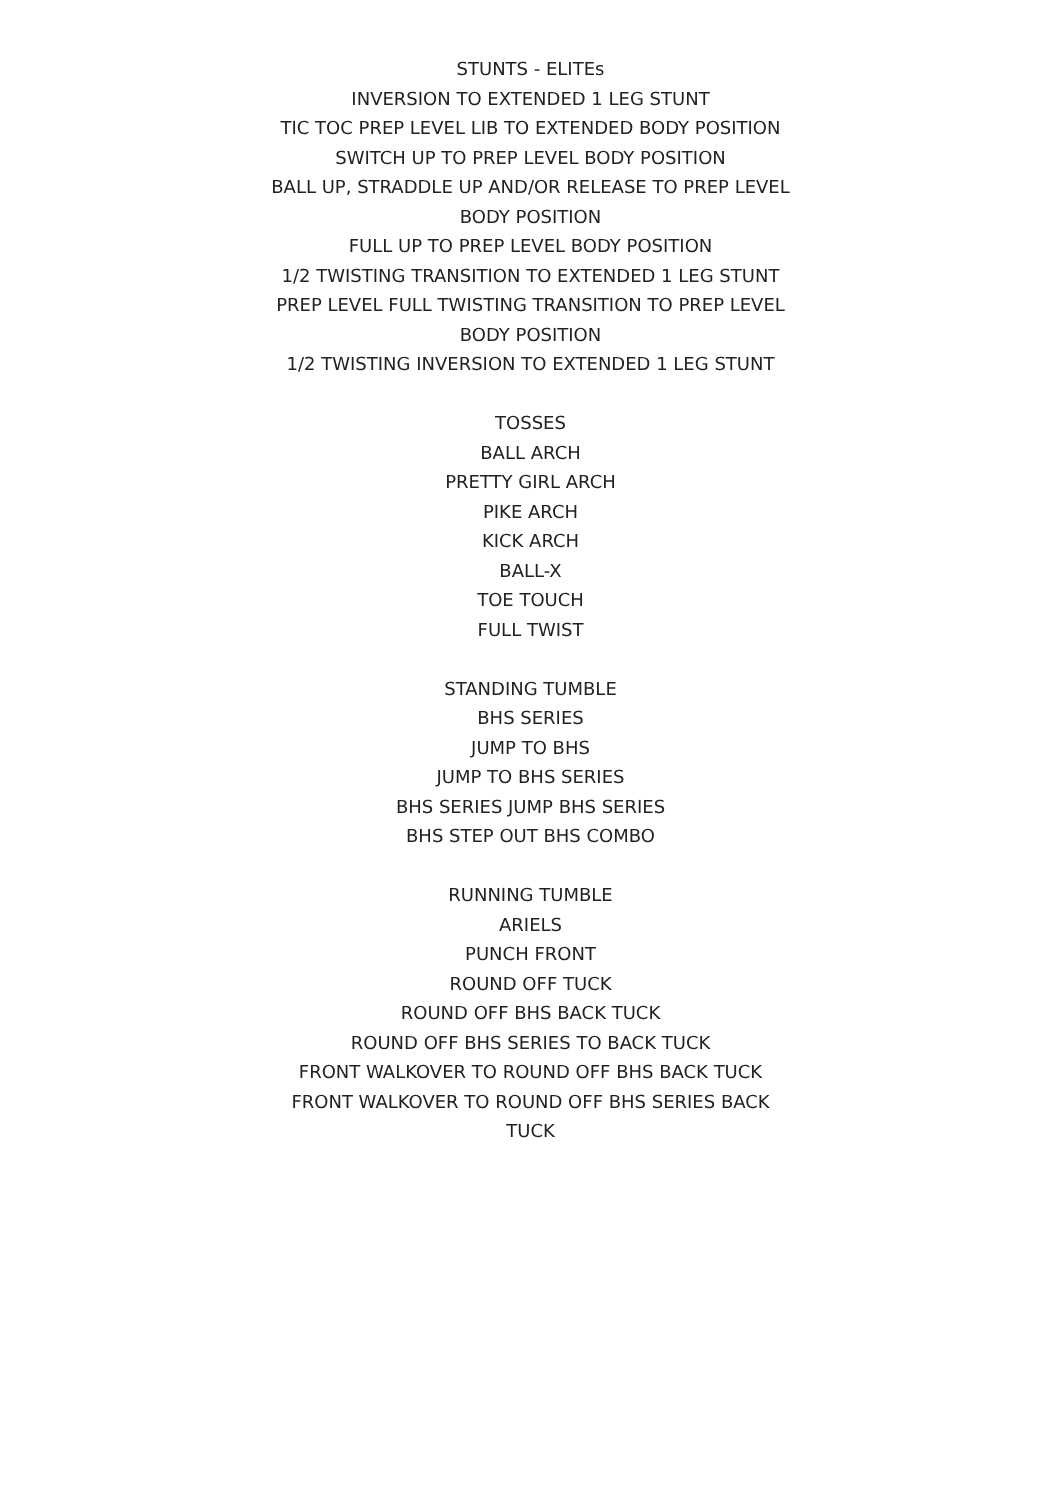STUNTS - ELITEs
INVERSION TO EXTENDED 1 LEG STUNT
TIC TOC PREP LEVEL LIB TO EXTENDED BODY POSITION
SWITCH UP TO PREP LEVEL BODY POSITION
BALL UP, STRADDLE UP AND/OR RELEASE TO PREP LEVEL BODY POSITION
FULL UP TO PREP LEVEL BODY POSITION
1/2 TWISTING TRANSITION TO EXTENDED 1 LEG STUNT
PREP LEVEL FULL TWISTING TRANSITION TO PREP LEVEL BODY POSITION
1/2 TWISTING INVERSION TO EXTENDED 1 LEG STUNT
TOSSES
BALL ARCH
PRETTY GIRL ARCH
PIKE ARCH
KICK ARCH
BALL-X
TOE TOUCH
FULL TWIST
STANDING TUMBLE
BHS SERIES
JUMP TO BHS
JUMP TO BHS SERIES
BHS SERIES JUMP BHS SERIES
BHS STEP OUT BHS COMBO
RUNNING TUMBLE
ARIELS
PUNCH FRONT
ROUND OFF TUCK
ROUND OFF BHS BACK TUCK
ROUND OFF BHS SERIES TO BACK TUCK
FRONT WALKOVER TO ROUND OFF BHS BACK TUCK
FRONT WALKOVER TO ROUND OFF BHS SERIES BACK TUCK